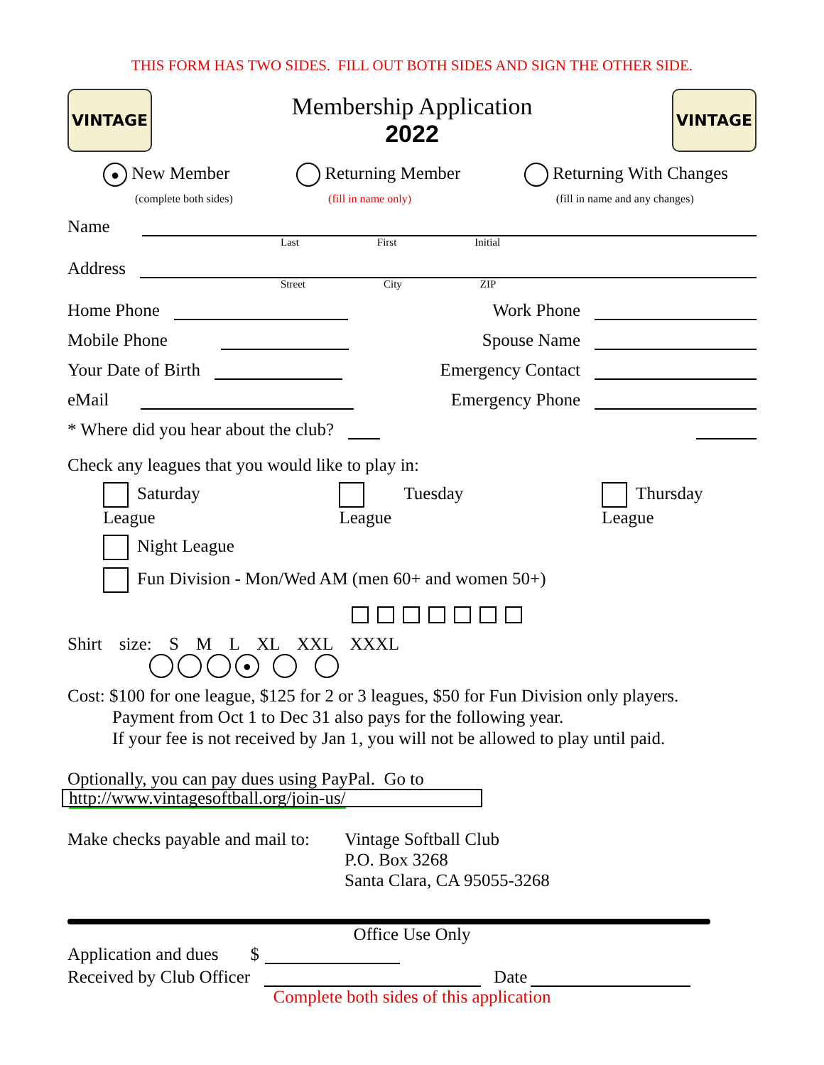THIS FORM HAS TWO SIDES. FILL OUT BOTH SIDES AND SIGN THE OTHER SIDE.
VINTAGE
Membership Application
2022
VINTAGE
● New Member
(complete both sides)
Returning Member
(fill in name only)
Returning With Changes
(fill in name and any changes)
Name
Last First Initial
Address
Street City ZIP
Home Phone
Work Phone
Mobile Phone
Spouse Name
Your Date of Birth
Emergency Contact
eMail
Emergency Phone
* Where did you hear about the club?
Check any leagues that you would like to play in:
Saturday League Tuesday League Thursday League
Night League
Fun Division - Mon/Wed AM (men 60+ and women 50+)
Shirt size: S M L XL XXL XXXL
●
Cost: $100 for one league, $125 for 2 or 3 leagues, $50 for Fun Division only players.
Payment from Oct 1 to Dec 31 also pays for the following year.
If your fee is not received by Jan 1, you will not be allowed to play until paid.
Optionally, you can pay dues using PayPal. Go to
http://www.vintagesoftball.org/join-us/
Make checks payable and mail to: Vintage Softball Club
P.O. Box 3268
Santa Clara, CA 95055-3268
Office Use Only
Application and dues $
Received by Club Officer
Date
Complete both sides of this application